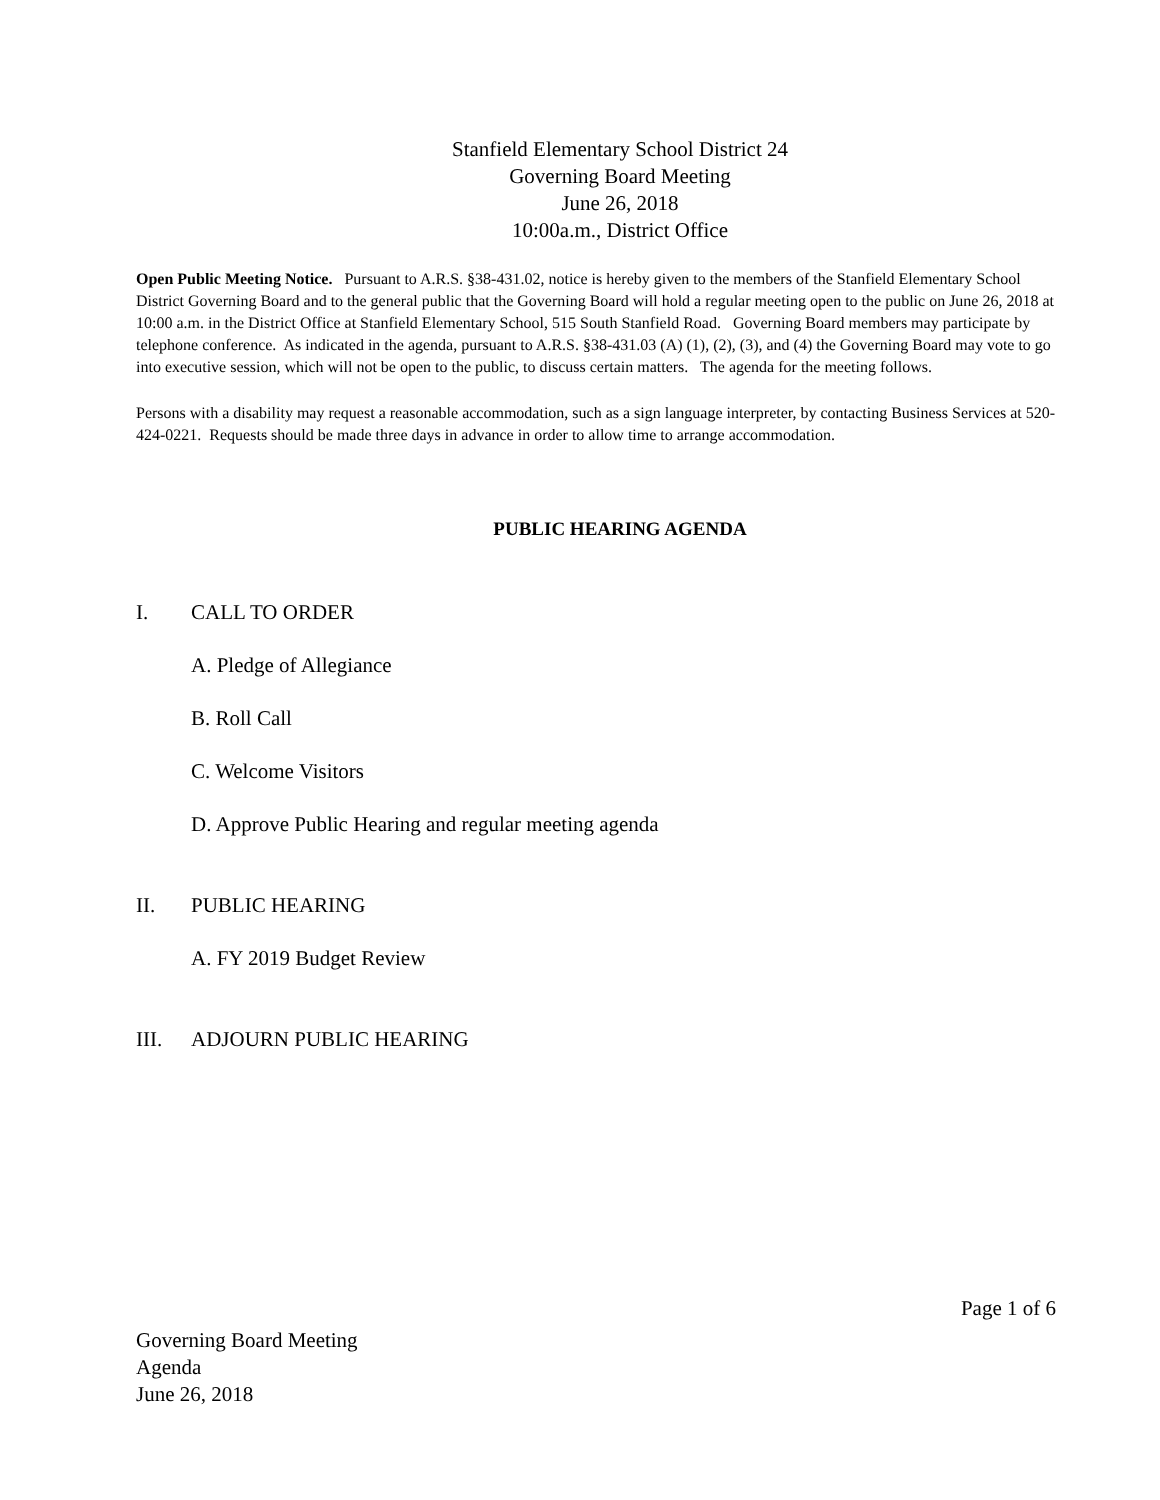Stanfield Elementary School District 24
Governing Board Meeting
June 26, 2018
10:00a.m., District Office
Open Public Meeting Notice. Pursuant to A.R.S. §38-431.02, notice is hereby given to the members of the Stanfield Elementary School District Governing Board and to the general public that the Governing Board will hold a regular meeting open to the public on June 26, 2018 at 10:00 a.m. in the District Office at Stanfield Elementary School, 515 South Stanfield Road. Governing Board members may participate by telephone conference. As indicated in the agenda, pursuant to A.R.S. §38-431.03 (A) (1), (2), (3), and (4) the Governing Board may vote to go into executive session, which will not be open to the public, to discuss certain matters. The agenda for the meeting follows.
Persons with a disability may request a reasonable accommodation, such as a sign language interpreter, by contacting Business Services at 520-424-0221. Requests should be made three days in advance in order to allow time to arrange accommodation.
PUBLIC HEARING AGENDA
I. CALL TO ORDER
A. Pledge of Allegiance
B. Roll Call
C. Welcome Visitors
D. Approve Public Hearing and regular meeting agenda
II. PUBLIC HEARING
A. FY 2019 Budget Review
III. ADJOURN PUBLIC HEARING
Page 1 of 6
Governing Board Meeting
Agenda
June 26, 2018